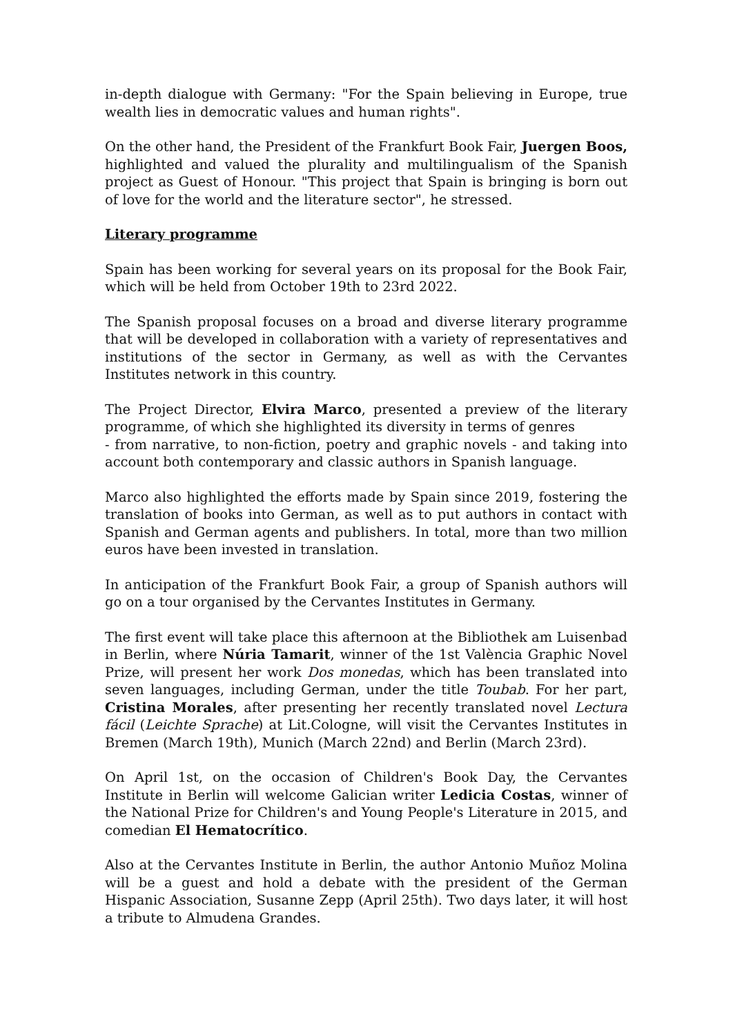in-depth dialogue with Germany: "For the Spain believing in Europe, true wealth lies in democratic values and human rights".
On the other hand, the President of the Frankfurt Book Fair, Juergen Boos, highlighted and valued the plurality and multilingualism of the Spanish project as Guest of Honour. "This project that Spain is bringing is born out of love for the world and the literature sector", he stressed.
Literary programme
Spain has been working for several years on its proposal for the Book Fair, which will be held from October 19th to 23rd 2022.
The Spanish proposal focuses on a broad and diverse literary programme that will be developed in collaboration with a variety of representatives and institutions of the sector in Germany, as well as with the Cervantes Institutes network in this country.
The Project Director, Elvira Marco, presented a preview of the literary programme, of which she highlighted its diversity in terms of genres
- from narrative, to non-fiction, poetry and graphic novels - and taking into account both contemporary and classic authors in Spanish language.
Marco also highlighted the efforts made by Spain since 2019, fostering the translation of books into German, as well as to put authors in contact with Spanish and German agents and publishers. In total, more than two million euros have been invested in translation.
In anticipation of the Frankfurt Book Fair, a group of Spanish authors will go on a tour organised by the Cervantes Institutes in Germany.
The first event will take place this afternoon at the Bibliothek am Luisenbad in Berlin, where Núria Tamarit, winner of the 1st València Graphic Novel Prize, will present her work Dos monedas, which has been translated into seven languages, including German, under the title Toubab. For her part, Cristina Morales, after presenting her recently translated novel Lectura fácil (Leichte Sprache) at Lit.Cologne, will visit the Cervantes Institutes in Bremen (March 19th), Munich (March 22nd) and Berlin (March 23rd).
On April 1st, on the occasion of Children's Book Day, the Cervantes Institute in Berlin will welcome Galician writer Ledicia Costas, winner of the National Prize for Children's and Young People's Literature in 2015, and comedian El Hematocrítico.
Also at the Cervantes Institute in Berlin, the author Antonio Muñoz Molina will be a guest and hold a debate with the president of the German Hispanic Association, Susanne Zepp (April 25th). Two days later, it will host a tribute to Almudena Grandes.